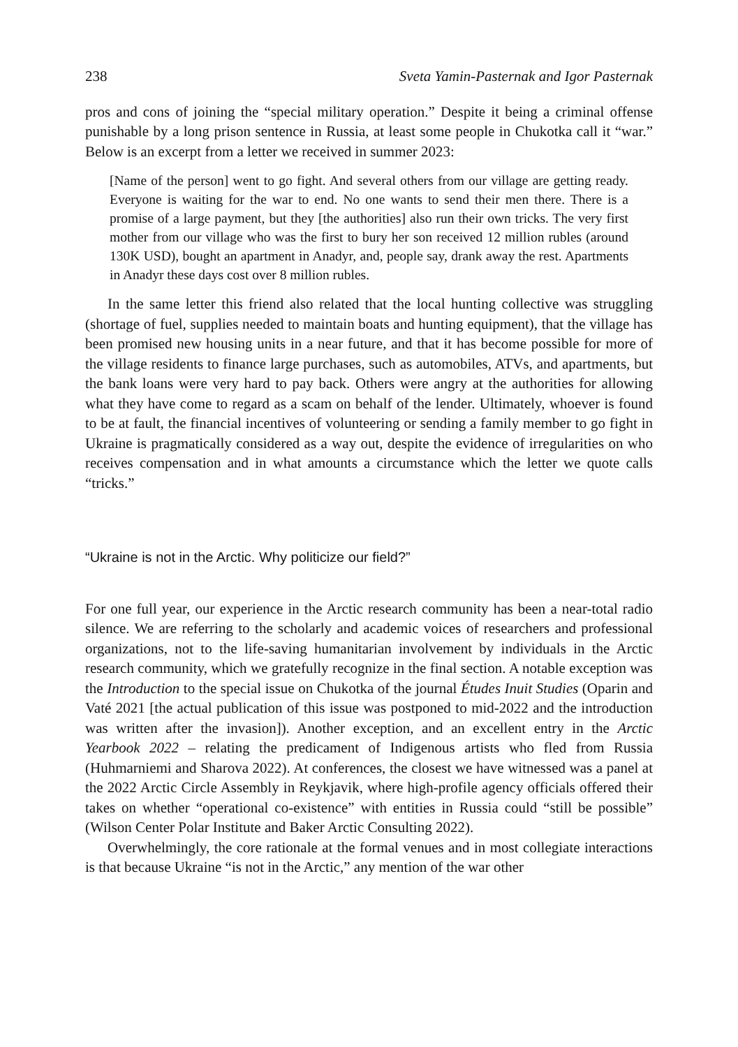238 Sveta Yamin-Pasternak and Igor Pasternak
pros and cons of joining the “special military operation.” Despite it being a criminal offense punishable by a long prison sentence in Russia, at least some people in Chukotka call it “war.” Below is an excerpt from a letter we received in summer 2023:
[Name of the person] went to go fight. And several others from our village are getting ready. Everyone is waiting for the war to end. No one wants to send their men there. There is a promise of a large payment, but they [the authorities] also run their own tricks. The very first mother from our village who was the first to bury her son received 12 million rubles (around 130K USD), bought an apartment in Anadyr, and, people say, drank away the rest. Apartments in Anadyr these days cost over 8 million rubles.
In the same letter this friend also related that the local hunting collective was struggling (shortage of fuel, supplies needed to maintain boats and hunting equipment), that the village has been promised new housing units in a near future, and that it has become possible for more of the village residents to finance large purchases, such as automobiles, ATVs, and apartments, but the bank loans were very hard to pay back. Others were angry at the authorities for allowing what they have come to regard as a scam on behalf of the lender. Ultimately, whoever is found to be at fault, the financial incentives of volunteering or sending a family member to go fight in Ukraine is pragmatically considered as a way out, despite the evidence of irregularities on who receives compensation and in what amounts a circumstance which the letter we quote calls “tricks.”
“Ukraine is not in the Arctic. Why politicize our field?”
For one full year, our experience in the Arctic research community has been a near-total radio silence. We are referring to the scholarly and academic voices of researchers and professional organizations, not to the life-saving humanitarian involvement by individuals in the Arctic research community, which we gratefully recognize in the final section. A notable exception was the Introduction to the special issue on Chukotka of the journal Études Inuit Studies (Oparin and Vaté 2021 [the actual publication of this issue was postponed to mid-2022 and the introduction was written after the invasion]). Another exception, and an excellent entry in the Arctic Yearbook 2022 – relating the predicament of Indigenous artists who fled from Russia (Huhmarniemi and Sharova 2022). At conferences, the closest we have witnessed was a panel at the 2022 Arctic Circle Assembly in Reykjavik, where high-profile agency officials offered their takes on whether “operational co-existence” with entities in Russia could “still be possible” (Wilson Center Polar Institute and Baker Arctic Consulting 2022).
Overwhelmingly, the core rationale at the formal venues and in most collegiate interactions is that because Ukraine “is not in the Arctic,” any mention of the war other